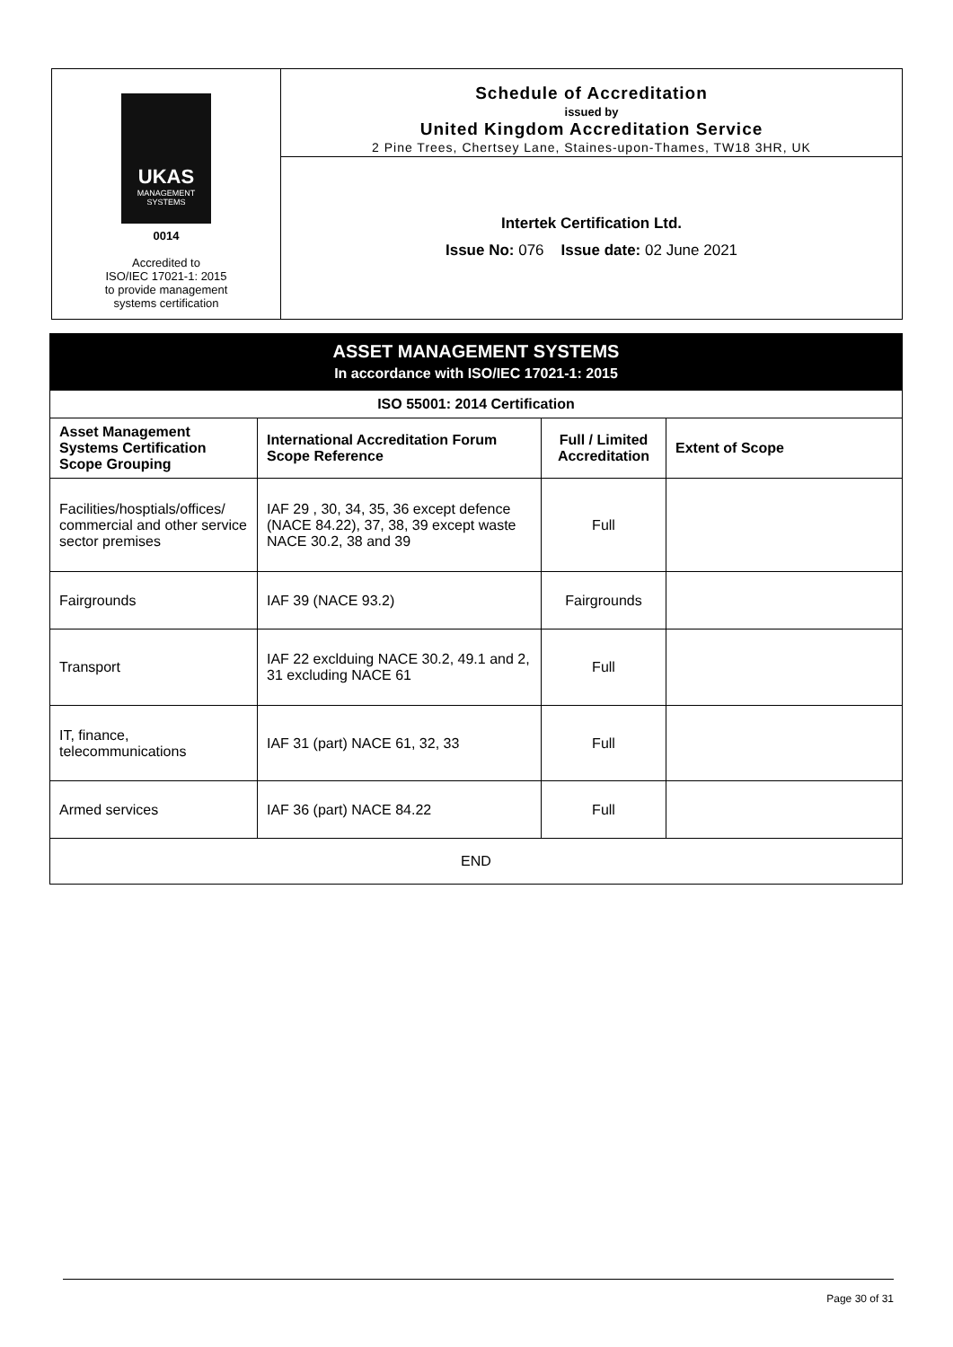UKAS
MANAGEMENT SYSTEMS
0014
Accredited to
ISO/IEC 17021-1: 2015
to provide management
systems certification
Schedule of Accreditation
issued by
United Kingdom Accreditation Service
2 Pine Trees, Chertsey Lane, Staines-upon-Thames, TW18 3HR, UK
Intertek Certification Ltd.
Issue No: 076 Issue date: 02 June 2021
| ASSET MANAGEMENT SYSTEMS In accordance with ISO/IEC 17021-1: 2015 | | | |
| ISO 55001: 2014 Certification | | | |
| Asset Management Systems Certification Scope Grouping | International Accreditation Forum Scope Reference | Full / Limited Accreditation | Extent of Scope |
| Facilities/hosptials/offices/ commercial and other service sector premises | IAF 29 , 30, 34, 35, 36 except defence (NACE 84.22), 37, 38, 39 except waste NACE 30.2, 38 and 39 | Full | |
| Fairgrounds | IAF 39 (NACE 93.2) | Fairgrounds | |
| Transport | IAF 22 exclduing NACE 30.2, 49.1 and 2, 31 excluding NACE 61 | Full | |
| IT, finance, telecommunications | IAF 31 (part) NACE 61, 32, 33 | Full | |
| Armed services | IAF 36 (part) NACE 84.22 | Full | |
| END | | | |
Page 30 of 31